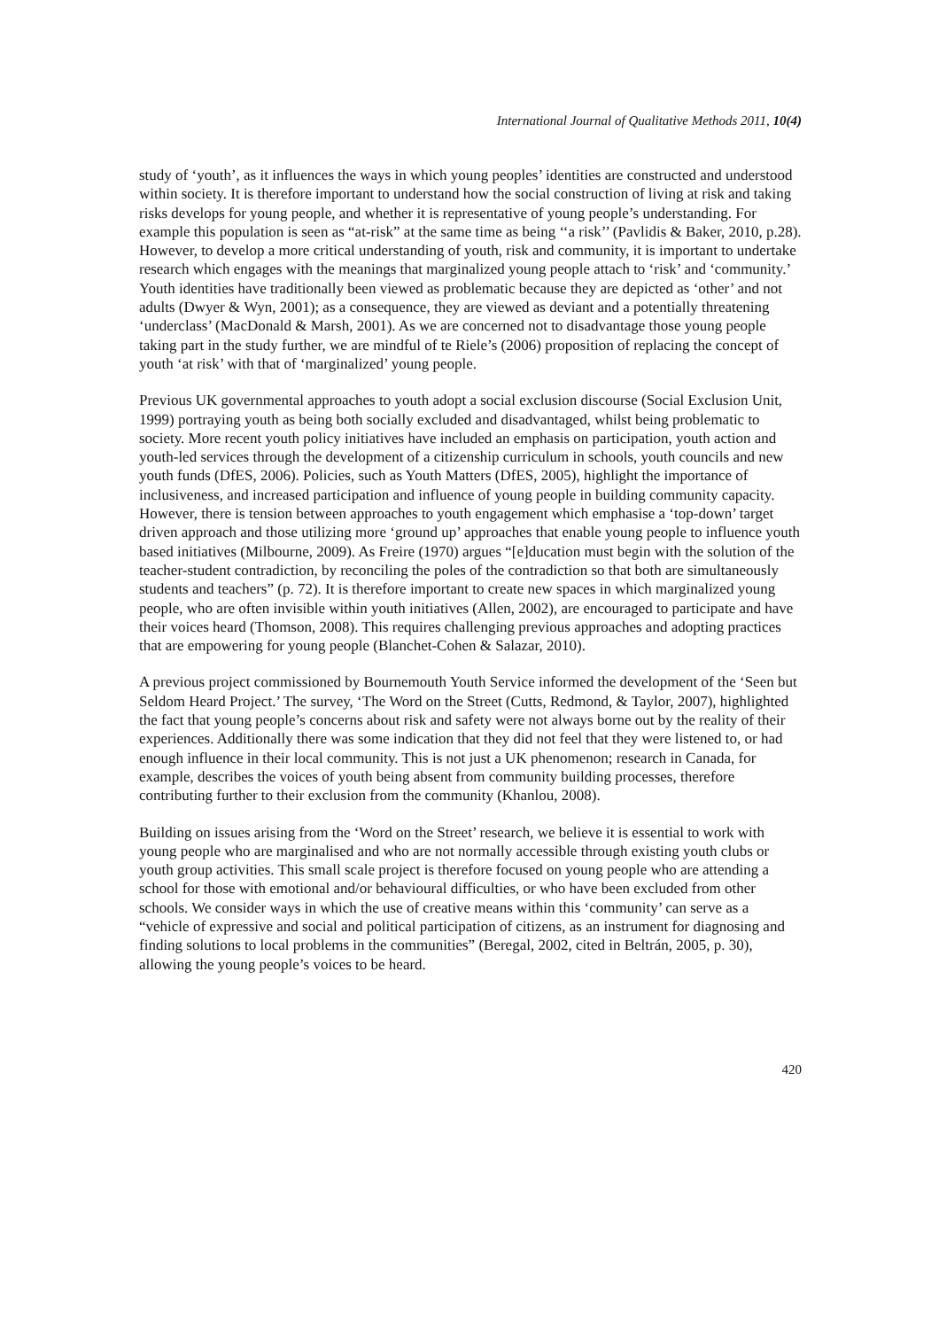International Journal of Qualitative Methods 2011, 10(4)
study of ‘youth’, as it influences the ways in which young peoples’ identities are constructed and understood within society. It is therefore important to understand how the social construction of living at risk and taking risks develops for young people, and whether it is representative of young people’s understanding. For example this population is seen as “at-risk” at the same time as being ‘‘a risk’’ (Pavlidis & Baker, 2010, p.28). However, to develop a more critical understanding of youth, risk and community, it is important to undertake research which engages with the meanings that marginalized young people attach to ‘risk’ and ‘community.’ Youth identities have traditionally been viewed as problematic because they are depicted as ‘other’ and not adults (Dwyer & Wyn, 2001); as a consequence, they are viewed as deviant and a potentially threatening ‘underclass’ (MacDonald & Marsh, 2001). As we are concerned not to disadvantage those young people taking part in the study further, we are mindful of te Riele’s (2006) proposition of replacing the concept of youth ‘at risk’ with that of ‘marginalized’ young people.
Previous UK governmental approaches to youth adopt a social exclusion discourse (Social Exclusion Unit, 1999) portraying youth as being both socially excluded and disadvantaged, whilst being problematic to society. More recent youth policy initiatives have included an emphasis on participation, youth action and youth-led services through the development of a citizenship curriculum in schools, youth councils and new youth funds (DfES, 2006). Policies, such as Youth Matters (DfES, 2005), highlight the importance of inclusiveness, and increased participation and influence of young people in building community capacity. However, there is tension between approaches to youth engagement which emphasise a ‘top-down’ target driven approach and those utilizing more ‘ground up’ approaches that enable young people to influence youth based initiatives (Milbourne, 2009). As Freire (1970) argues “[e]ducation must begin with the solution of the teacher-student contradiction, by reconciling the poles of the contradiction so that both are simultaneously students and teachers” (p. 72). It is therefore important to create new spaces in which marginalized young people, who are often invisible within youth initiatives (Allen, 2002), are encouraged to participate and have their voices heard (Thomson, 2008). This requires challenging previous approaches and adopting practices that are empowering for young people (Blanchet-Cohen & Salazar, 2010).
A previous project commissioned by Bournemouth Youth Service informed the development of the ‘Seen but Seldom Heard Project.’ The survey, ‘The Word on the Street (Cutts, Redmond, & Taylor, 2007), highlighted the fact that young people’s concerns about risk and safety were not always borne out by the reality of their experiences. Additionally there was some indication that they did not feel that they were listened to, or had enough influence in their local community. This is not just a UK phenomenon; research in Canada, for example, describes the voices of youth being absent from community building processes, therefore contributing further to their exclusion from the community (Khanlou, 2008).
Building on issues arising from the ‘Word on the Street’ research, we believe it is essential to work with young people who are marginalised and who are not normally accessible through existing youth clubs or youth group activities. This small scale project is therefore focused on young people who are attending a school for those with emotional and/or behavioural difficulties, or who have been excluded from other schools. We consider ways in which the use of creative means within this ‘community’ can serve as a “vehicle of expressive and social and political participation of citizens, as an instrument for diagnosing and finding solutions to local problems in the communities” (Beregal, 2002, cited in Beltrán, 2005, p. 30), allowing the young people’s voices to be heard.
420